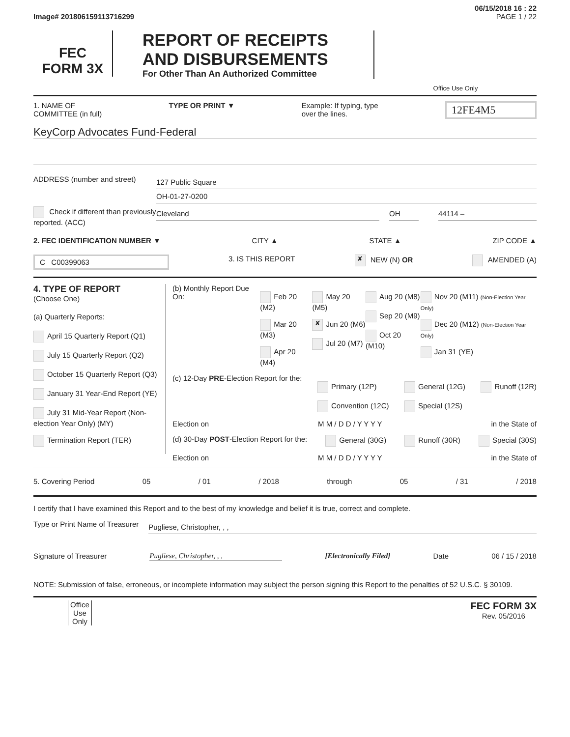06/15/2018 16 : 22
Image# 201806159113716299 PAGE 1 / 22
FEC
FORM 3X
REPORT OF RECEIPTS
AND DISBURSEMENTS
For Other Than An Authorized Committee
Office Use Only
1. NAME OF
COMMITTEE (in full) TYPE OR PRINT ▼ Example: If typing, type
over the lines. 12FE4M5
KeyCorp Advocates Fund-Federal
ADDRESS (number and street)
127 Public Square
OH-01-27-0200
Check if different than previously reported. (ACC)
Cleveland OH 44114 –
2. FEC IDENTIFICATION NUMBER ▼ CITY ▲ STATE ▲ ZIP CODE ▲
C C00399063 3. IS THIS REPORT ✘ NEW (N) OR AMENDED (A)
4. TYPE OF REPORT
(Choose One)
(a) Quarterly Reports:
April 15 Quarterly Report (Q1)
July 15 Quarterly Report (Q2)
October 15 Quarterly Report (Q3)
January 31 Year-End Report (YE)
July 31 Mid-Year Report (Non-election Year Only) (MY)
Termination Report (TER)
(b) Monthly Report Due On:
Feb 20 (M2)
Mar 20 (M3)
Apr 20 (M4)
May 20 (M5)
✘ Jun 20 (M6)
Jul 20 (M7)
Aug 20 (M8)
Sep 20 (M9)
Oct 20 (M10)
Nov 20 (M11) (Non-Election Year Only)
Dec 20 (M12) (Non-Election Year Only)
Jan 31 (YE)
(c) 12-Day PRE-Election Report for the:
Primary (12P)
Convention (12C)
General (12G)
Special (12S)
Runoff (12R)
Election on M M / D D / Y Y Y Y in the State of
(d) 30-Day POST-Election Report for the: General (30G) Runoff (30R) Special (30S)
Election on M M / D D / Y Y Y Y in the State of
5. Covering Period 05 / 01 / 2018 through 05 / 31 / 2018
I certify that I have examined this Report and to the best of my knowledge and belief it is true, correct and complete.
Type or Print Name of Treasurer
Pugliese, Christopher, , ,
Signature of Treasurer Pugliese, Christopher, , , [Electronically Filed] Date 06 / 15 / 2018
NOTE: Submission of false, erroneous, or incomplete information may subject the person signing this Report to the penalties of 52 U.S.C. § 30109.
Office
Use
Only FEC FORM 3X
Rev. 05/2016